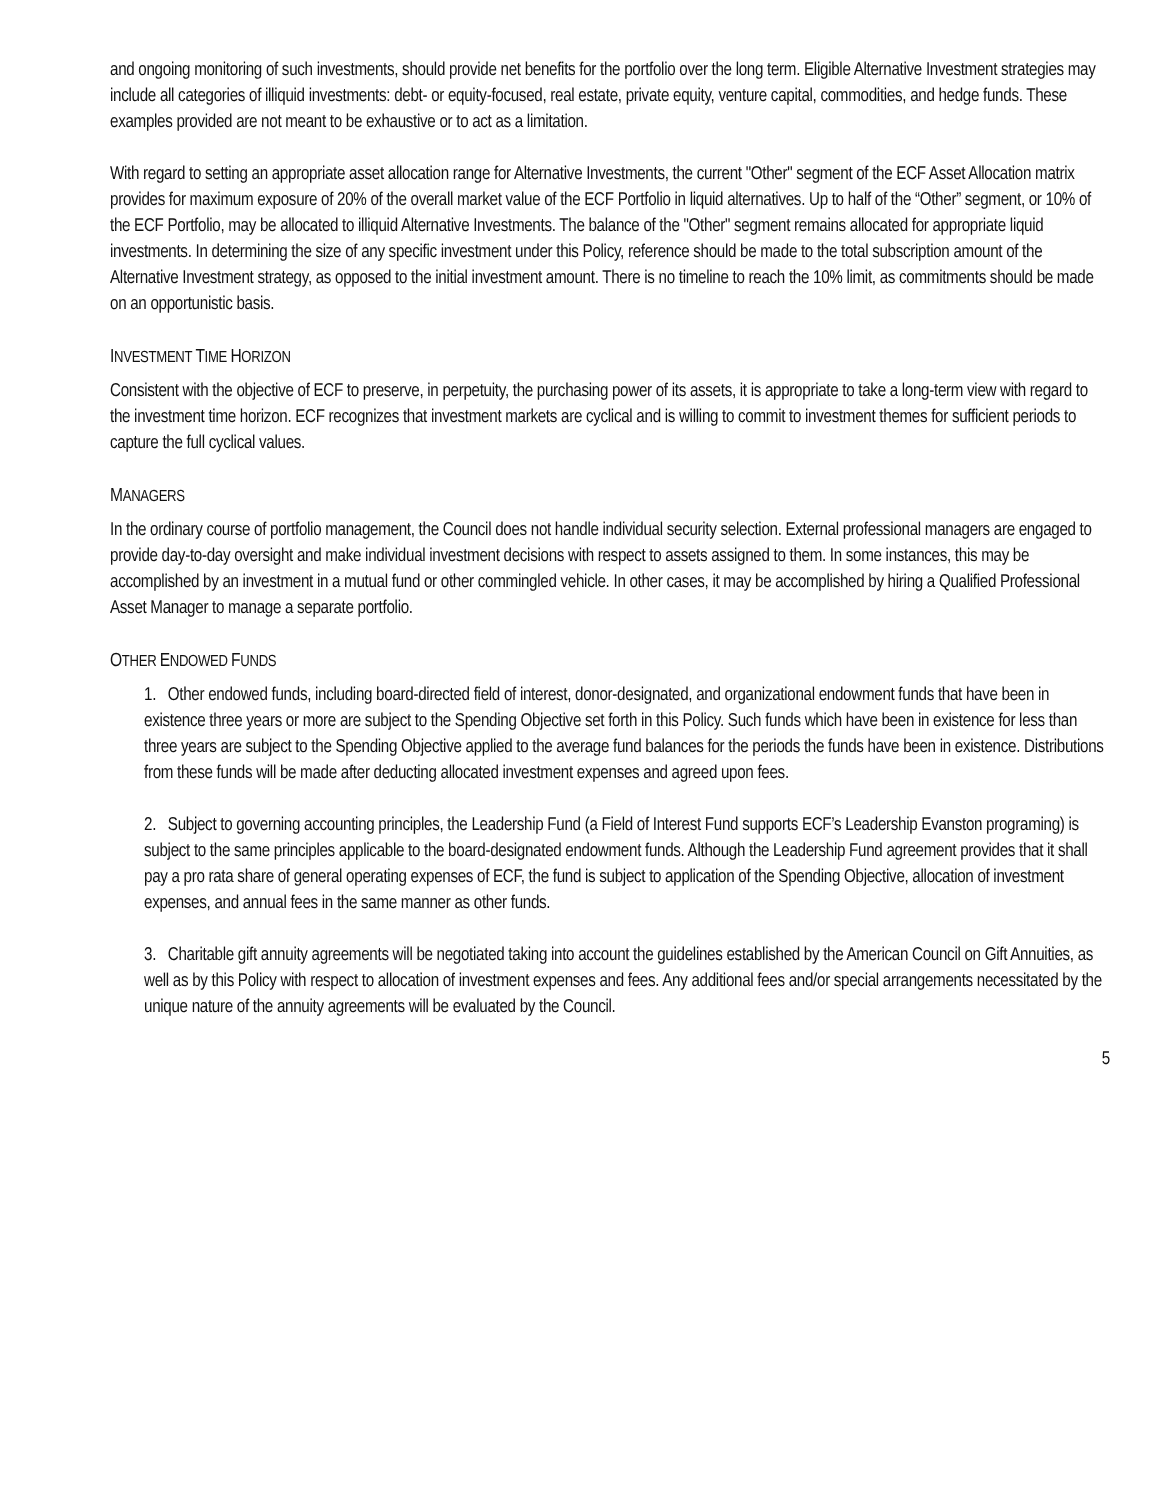and ongoing monitoring of such investments, should provide net benefits for the portfolio over the long term. Eligible Alternative Investment strategies may include all categories of illiquid investments: debt- or equity-focused, real estate, private equity, venture capital, commodities, and hedge funds. These examples provided are not meant to be exhaustive or to act as a limitation.
With regard to setting an appropriate asset allocation range for Alternative Investments, the current "Other" segment of the ECF Asset Allocation matrix provides for maximum exposure of 20% of the overall market value of the ECF Portfolio in liquid alternatives. Up to half of the “Other” segment, or 10% of the ECF Portfolio, may be allocated to illiquid Alternative Investments. The balance of the "Other" segment remains allocated for appropriate liquid investments. In determining the size of any specific investment under this Policy, reference should be made to the total subscription amount of the Alternative Investment strategy, as opposed to the initial investment amount. There is no timeline to reach the 10% limit, as commitments should be made on an opportunistic basis.
INVESTMENT TIME HORIZON
Consistent with the objective of ECF to preserve, in perpetuity, the purchasing power of its assets, it is appropriate to take a long-term view with regard to the investment time horizon. ECF recognizes that investment markets are cyclical and is willing to commit to investment themes for sufficient periods to capture the full cyclical values.
MANAGERS
In the ordinary course of portfolio management, the Council does not handle individual security selection. External professional managers are engaged to provide day-to-day oversight and make individual investment decisions with respect to assets assigned to them. In some instances, this may be accomplished by an investment in a mutual fund or other commingled vehicle. In other cases, it may be accomplished by hiring a Qualified Professional Asset Manager to manage a separate portfolio.
OTHER ENDOWED FUNDS
1. Other endowed funds, including board-directed field of interest, donor-designated, and organizational endowment funds that have been in existence three years or more are subject to the Spending Objective set forth in this Policy. Such funds which have been in existence for less than three years are subject to the Spending Objective applied to the average fund balances for the periods the funds have been in existence. Distributions from these funds will be made after deducting allocated investment expenses and agreed upon fees.
2. Subject to governing accounting principles, the Leadership Fund (a Field of Interest Fund supports ECF’s Leadership Evanston programing) is subject to the same principles applicable to the board-designated endowment funds. Although the Leadership Fund agreement provides that it shall pay a pro rata share of general operating expenses of ECF, the fund is subject to application of the Spending Objective, allocation of investment expenses, and annual fees in the same manner as other funds.
3. Charitable gift annuity agreements will be negotiated taking into account the guidelines established by the American Council on Gift Annuities, as well as by this Policy with respect to allocation of investment expenses and fees. Any additional fees and/or special arrangements necessitated by the unique nature of the annuity agreements will be evaluated by the Council.
5